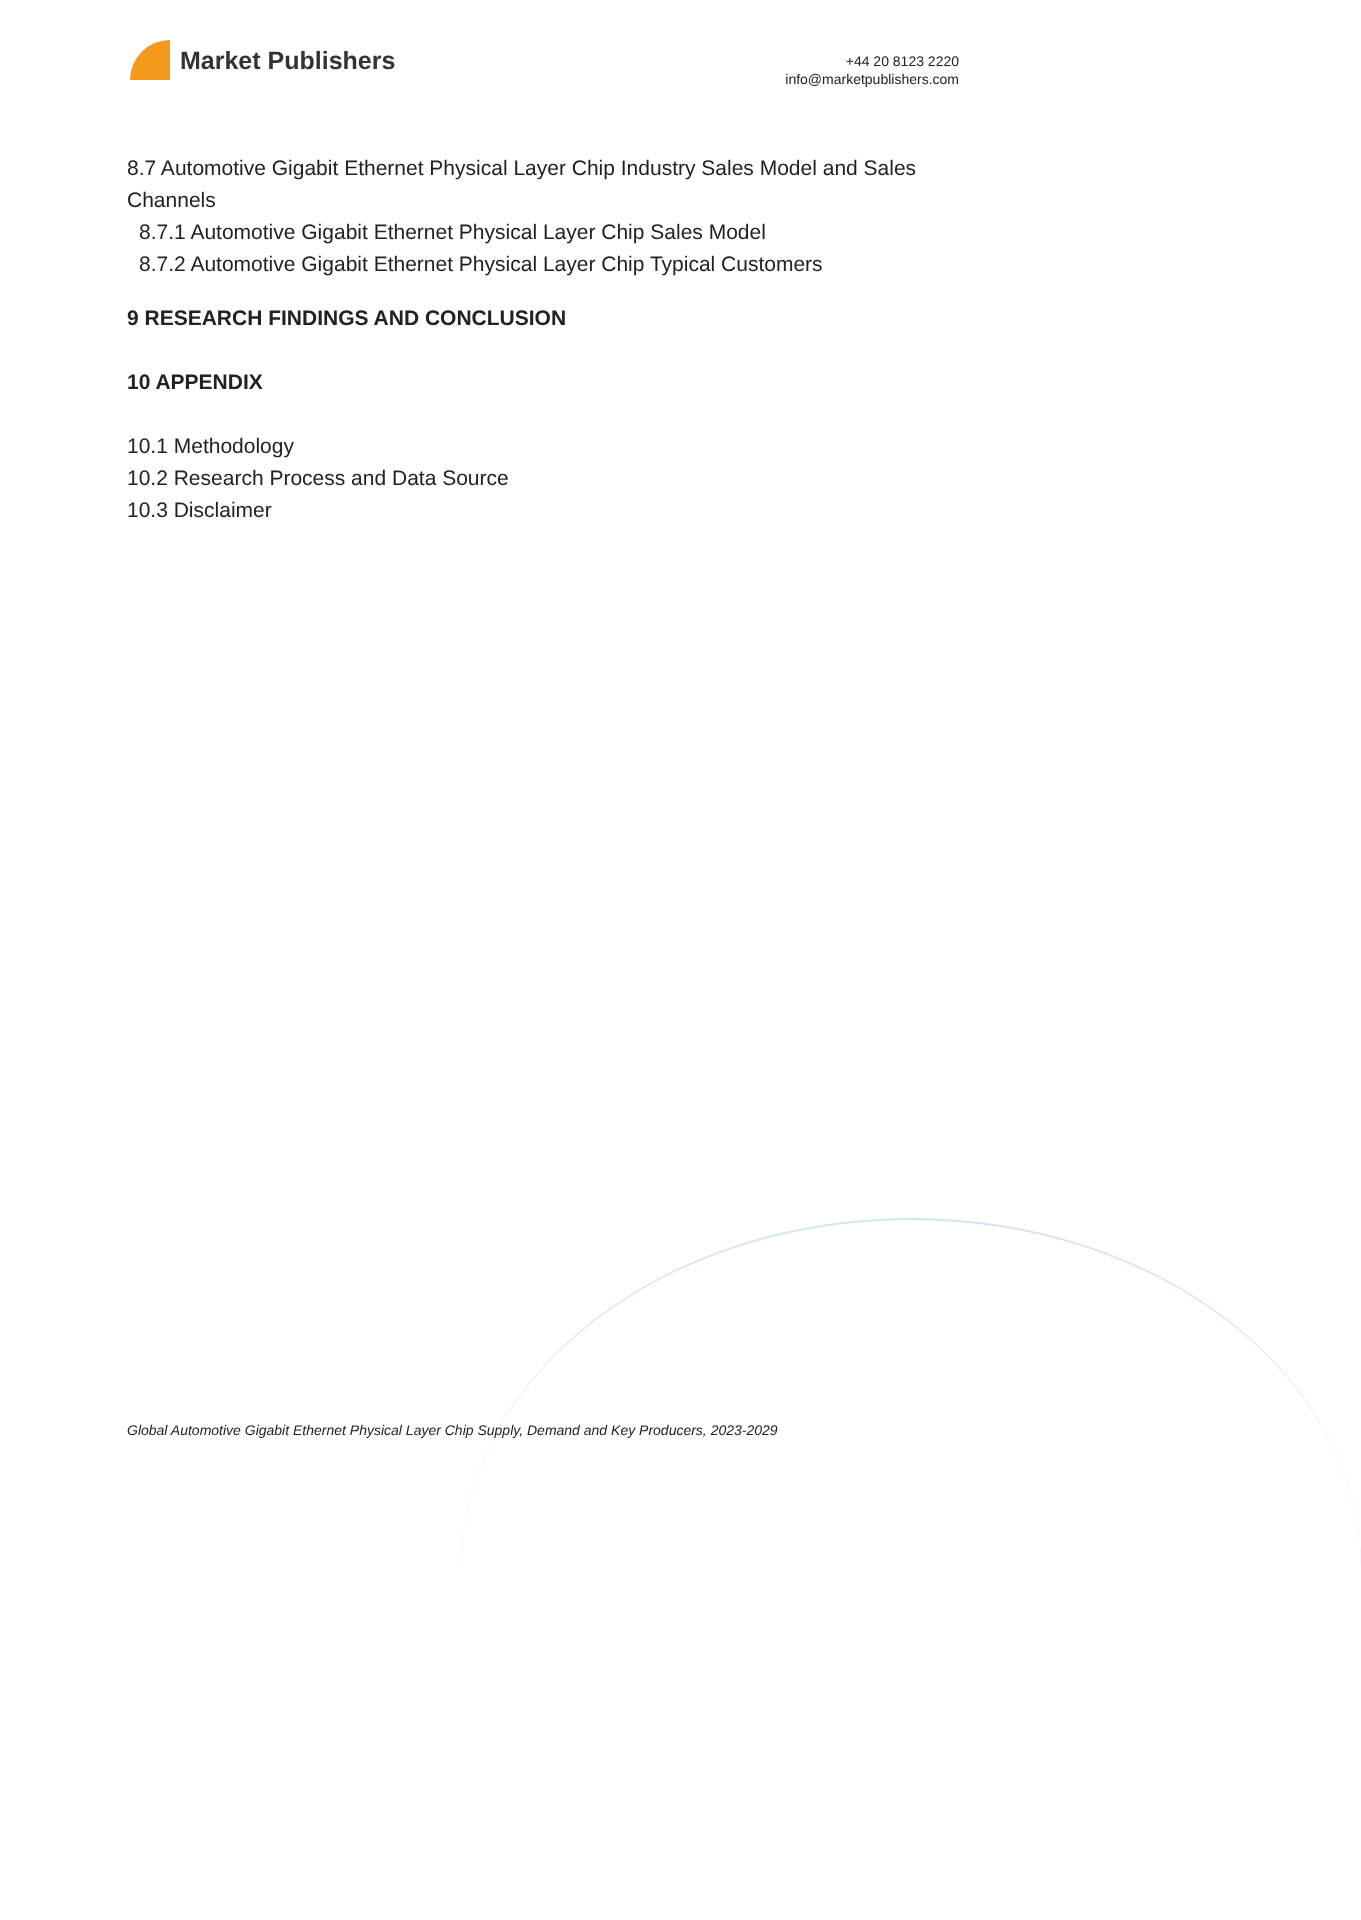Market Publishers
+44 20 8123 2220
info@marketpublishers.com
8.7 Automotive Gigabit Ethernet Physical Layer Chip Industry Sales Model and Sales Channels
8.7.1 Automotive Gigabit Ethernet Physical Layer Chip Sales Model
8.7.2 Automotive Gigabit Ethernet Physical Layer Chip Typical Customers
9 RESEARCH FINDINGS AND CONCLUSION
10 APPENDIX
10.1 Methodology
10.2 Research Process and Data Source
10.3 Disclaimer
Global Automotive Gigabit Ethernet Physical Layer Chip Supply, Demand and Key Producers, 2023-2029